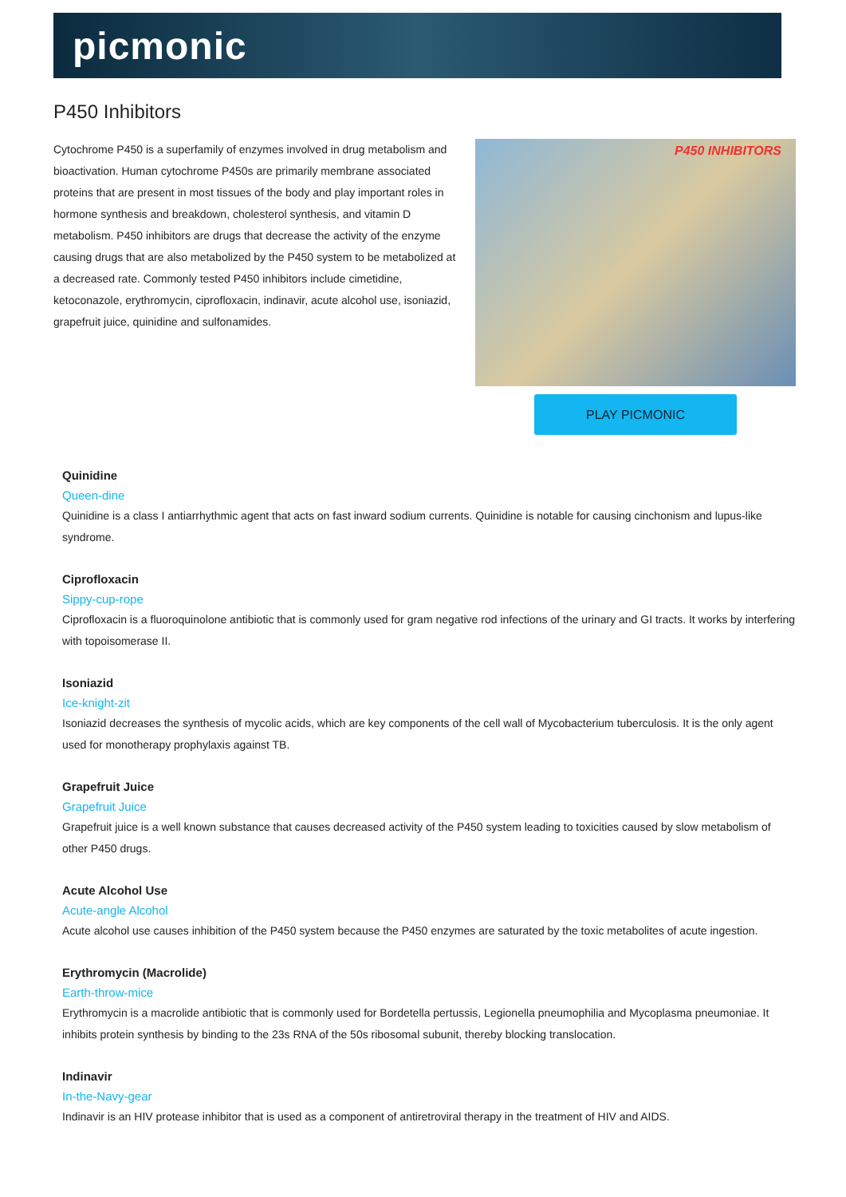picmonic
P450 Inhibitors
Cytochrome P450 is a superfamily of enzymes involved in drug metabolism and bioactivation. Human cytochrome P450s are primarily membrane associated proteins that are present in most tissues of the body and play important roles in hormone synthesis and breakdown, cholesterol synthesis, and vitamin D metabolism. P450 inhibitors are drugs that decrease the activity of the enzyme causing drugs that are also metabolized by the P450 system to be metabolized at a decreased rate. Commonly tested P450 inhibitors include cimetidine, ketoconazole, erythromycin, ciprofloxacin, indinavir, acute alcohol use, isoniazid, grapefruit juice, quinidine and sulfonamides.
P450 INHIBITORS
PLAY PICMONIC
Quinidine
Queen-dine
Quinidine is a class I antiarrhythmic agent that acts on fast inward sodium currents. Quinidine is notable for causing cinchonism and lupus-like syndrome.
Ciprofloxacin
Sippy-cup-rope
Ciprofloxacin is a fluoroquinolone antibiotic that is commonly used for gram negative rod infections of the urinary and GI tracts. It works by interfering with topoisomerase II.
Isoniazid
Ice-knight-zit
Isoniazid decreases the synthesis of mycolic acids, which are key components of the cell wall of Mycobacterium tuberculosis. It is the only agent used for monotherapy prophylaxis against TB.
Grapefruit Juice
Grapefruit Juice
Grapefruit juice is a well known substance that causes decreased activity of the P450 system leading to toxicities caused by slow metabolism of other P450 drugs.
Acute Alcohol Use
Acute-angle Alcohol
Acute alcohol use causes inhibition of the P450 system because the P450 enzymes are saturated by the toxic metabolites of acute ingestion.
Erythromycin (Macrolide)
Earth-throw-mice
Erythromycin is a macrolide antibiotic that is commonly used for Bordetella pertussis, Legionella pneumophilia and Mycoplasma pneumoniae. It inhibits protein synthesis by binding to the 23s RNA of the 50s ribosomal subunit, thereby blocking translocation.
Indinavir
In-the-Navy-gear
Indinavir is an HIV protease inhibitor that is used as a component of antiretroviral therapy in the treatment of HIV and AIDS.